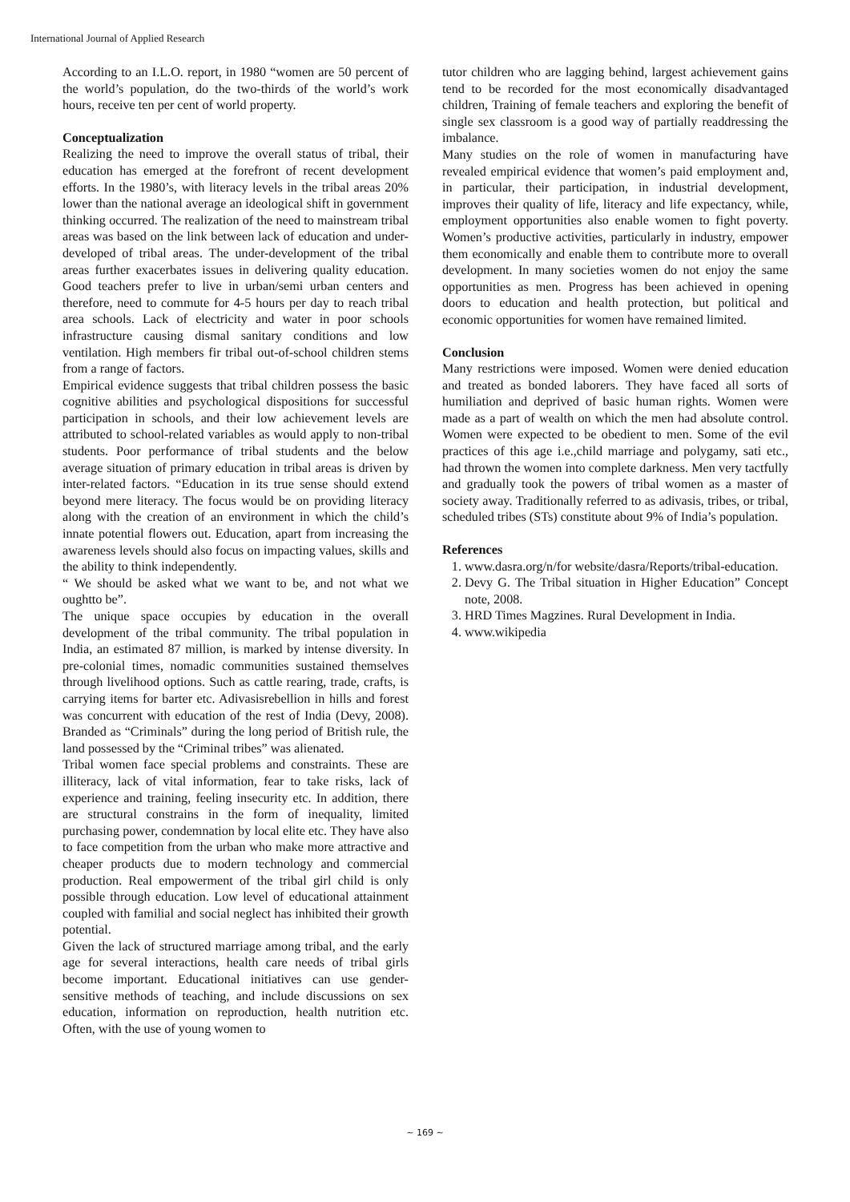International Journal of Applied Research
According to an I.L.O. report, in 1980 “women are 50 percent of the world’s population, do the two-thirds of the world’s work hours, receive ten per cent of world property.
Conceptualization
Realizing the need to improve the overall status of tribal, their education has emerged at the forefront of recent development efforts. In the 1980’s, with literacy levels in the tribal areas 20% lower than the national average an ideological shift in government thinking occurred. The realization of the need to mainstream tribal areas was based on the link between lack of education and under-developed of tribal areas. The under-development of the tribal areas further exacerbates issues in delivering quality education. Good teachers prefer to live in urban/semi urban centers and therefore, need to commute for 4-5 hours per day to reach tribal area schools. Lack of electricity and water in poor schools infrastructure causing dismal sanitary conditions and low ventilation. High members fir tribal out-of-school children stems from a range of factors.
Empirical evidence suggests that tribal children possess the basic cognitive abilities and psychological dispositions for successful participation in schools, and their low achievement levels are attributed to school-related variables as would apply to non-tribal students. Poor performance of tribal students and the below average situation of primary education in tribal areas is driven by inter-related factors. “Education in its true sense should extend beyond mere literacy. The focus would be on providing literacy along with the creation of an environment in which the child’s innate potential flowers out. Education, apart from increasing the awareness levels should also focus on impacting values, skills and the ability to think independently.
“ We should be asked what we want to be, and not what we oughtto be”.
The unique space occupies by education in the overall development of the tribal community. The tribal population in India, an estimated 87 million, is marked by intense diversity. In pre-colonial times, nomadic communities sustained themselves through livelihood options. Such as cattle rearing, trade, crafts, is carrying items for barter etc. Adivasisrebellion in hills and forest was concurrent with education of the rest of India (Devy, 2008). Branded as “Criminals” during the long period of British rule, the land possessed by the “Criminal tribes” was alienated.
Tribal women face special problems and constraints. These are illiteracy, lack of vital information, fear to take risks, lack of experience and training, feeling insecurity etc. In addition, there are structural constrains in the form of inequality, limited purchasing power, condemnation by local elite etc. They have also to face competition from the urban who make more attractive and cheaper products due to modern technology and commercial production. Real empowerment of the tribal girl child is only possible through education. Low level of educational attainment coupled with familial and social neglect has inhibited their growth potential.
Given the lack of structured marriage among tribal, and the early age for several interactions, health care needs of tribal girls become important. Educational initiatives can use gender-sensitive methods of teaching, and include discussions on sex education, information on reproduction, health nutrition etc. Often, with the use of young women to
tutor children who are lagging behind, largest achievement gains tend to be recorded for the most economically disadvantaged children, Training of female teachers and exploring the benefit of single sex classroom is a good way of partially readdressing the imbalance.
Many studies on the role of women in manufacturing have revealed empirical evidence that women’s paid employment and, in particular, their participation, in industrial development, improves their quality of life, literacy and life expectancy, while, employment opportunities also enable women to fight poverty. Women’s productive activities, particularly in industry, empower them economically and enable them to contribute more to overall development. In many societies women do not enjoy the same opportunities as men. Progress has been achieved in opening doors to education and health protection, but political and economic opportunities for women have remained limited.
Conclusion
Many restrictions were imposed. Women were denied education and treated as bonded laborers. They have faced all sorts of humiliation and deprived of basic human rights. Women were made as a part of wealth on which the men had absolute control. Women were expected to be obedient to men. Some of the evil practices of this age i.e.,child marriage and polygamy, sati etc., had thrown the women into complete darkness. Men very tactfully and gradually took the powers of tribal women as a master of society away. Traditionally referred to as adivasis, tribes, or tribal, scheduled tribes (STs) constitute about 9% of India’s population.
References
1. www.dasra.org/n/for website/dasra/Reports/tribal-education.
2. Devy G. The Tribal situation in Higher Education” Concept note, 2008.
3. HRD Times Magzines. Rural Development in India.
4. www.wikipedia
~ 169 ~